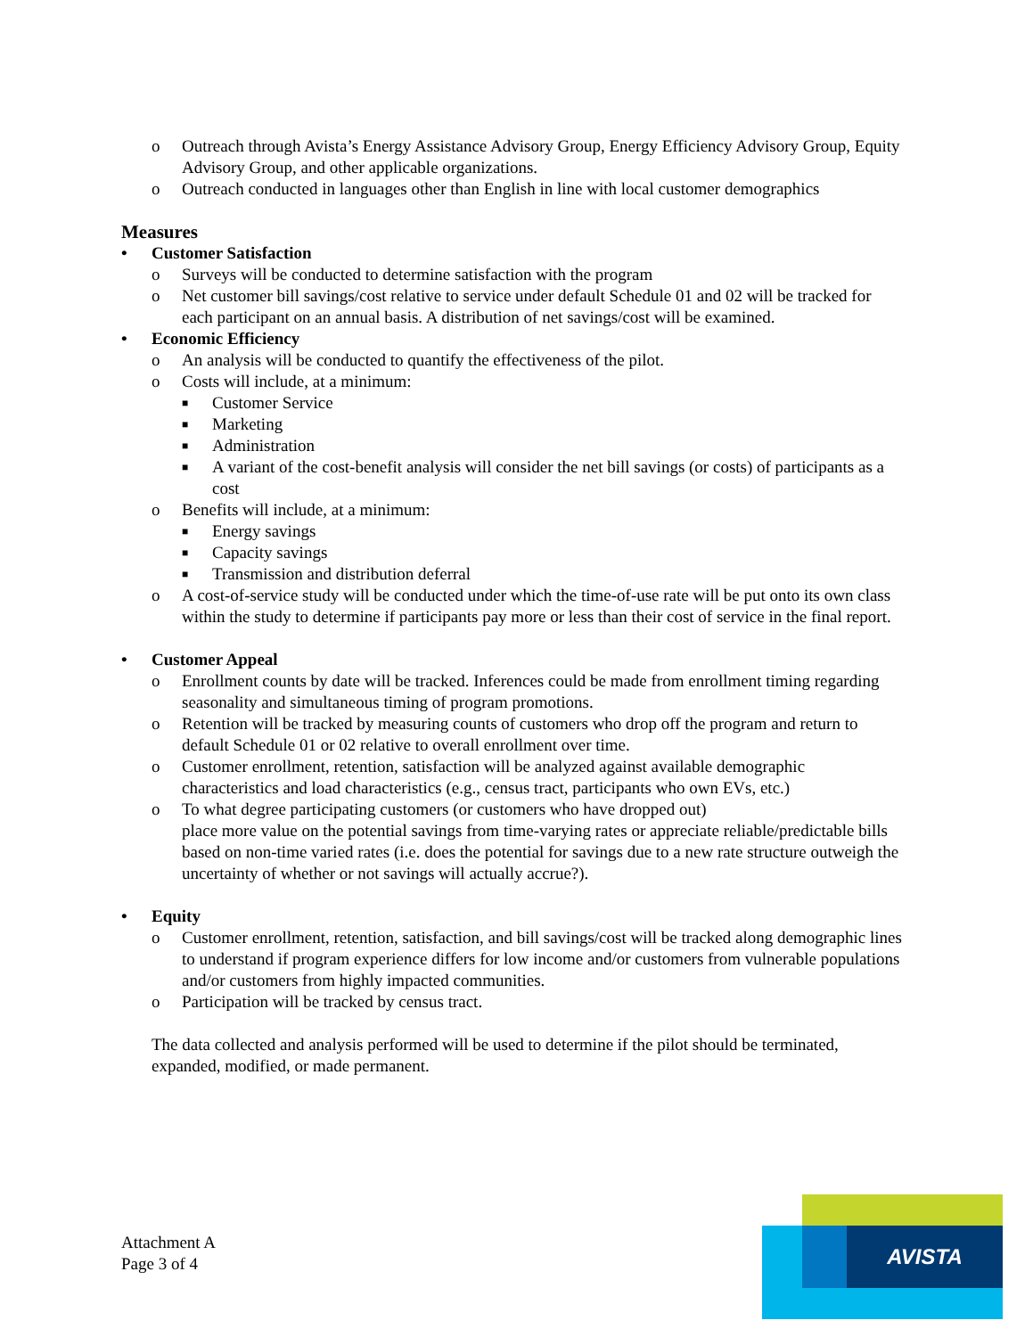o Outreach through Avista’s Energy Assistance Advisory Group, Energy Efficiency Advisory Group, Equity Advisory Group, and other applicable organizations.
o Outreach conducted in languages other than English in line with local customer demographics
Measures
• Customer Satisfaction
o Surveys will be conducted to determine satisfaction with the program
o Net customer bill savings/cost relative to service under default Schedule 01 and 02 will be tracked for each participant on an annual basis. A distribution of net savings/cost will be examined.
• Economic Efficiency
o An analysis will be conducted to quantify the effectiveness of the pilot.
o Costs will include, at a minimum:
■ Customer Service
■ Marketing
■ Administration
■ A variant of the cost-benefit analysis will consider the net bill savings (or costs) of participants as a cost
o Benefits will include, at a minimum:
■ Energy savings
■ Capacity savings
■ Transmission and distribution deferral
o A cost-of-service study will be conducted under which the time-of-use rate will be put onto its own class within the study to determine if participants pay more or less than their cost of service in the final report.
• Customer Appeal
o Enrollment counts by date will be tracked. Inferences could be made from enrollment timing regarding seasonality and simultaneous timing of program promotions.
o Retention will be tracked by measuring counts of customers who drop off the program and return to default Schedule 01 or 02 relative to overall enrollment over time.
o Customer enrollment, retention, satisfaction will be analyzed against available demographic characteristics and load characteristics (e.g., census tract, participants who own EVs, etc.)
o To what degree participating customers (or customers who have dropped out)
place more value on the potential savings from time-varying rates or appreciate reliable/predictable bills based on non-time varied rates (i.e. does the potential for savings due to a new rate structure outweigh the uncertainty of whether or not savings will actually accrue?).
• Equity
o Customer enrollment, retention, satisfaction, and bill savings/cost will be tracked along demographic lines to understand if program experience differs for low income and/or customers from vulnerable populations and/or customers from highly impacted communities.
o Participation will be tracked by census tract.
The data collected and analysis performed will be used to determine if the pilot should be terminated, expanded, modified, or made permanent.
Attachment A
Page 3 of 4
AVISTA